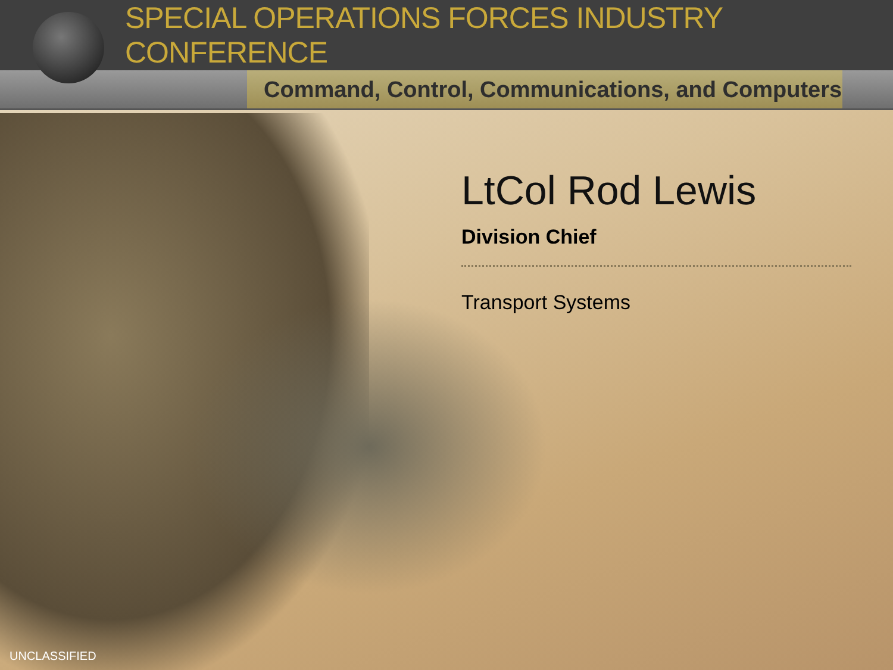SPECIAL OPERATIONS FORCES INDUSTRY CONFERENCE
Command, Control, Communications, and Computers
LtCol Rod Lewis
Division Chief
Transport Systems
UNCLASSIFIED